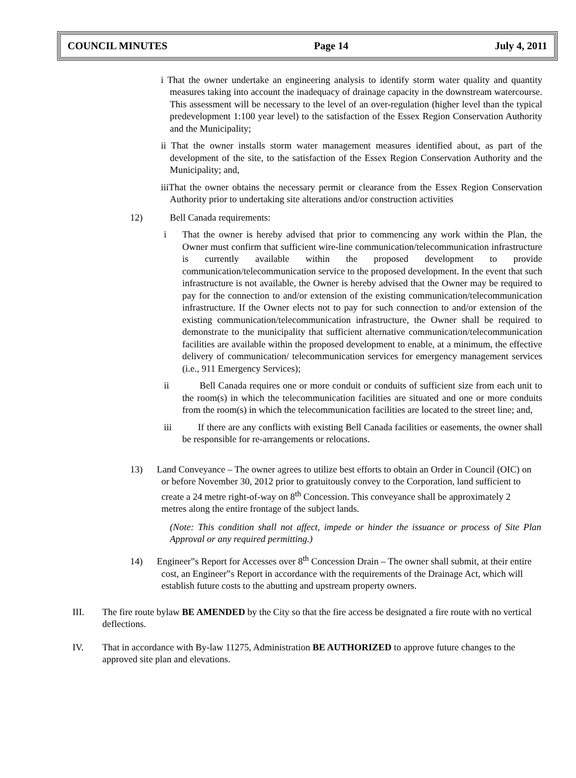COUNCIL MINUTES Page 14 July 4, 2011
i That the owner undertake an engineering analysis to identify storm water quality and quantity measures taking into account the inadequacy of drainage capacity in the downstream watercourse. This assessment will be necessary to the level of an over-regulation (higher level than the typical predevelopment 1:100 year level) to the satisfaction of the Essex Region Conservation Authority and the Municipality;
ii That the owner installs storm water management measures identified about, as part of the development of the site, to the satisfaction of the Essex Region Conservation Authority and the Municipality; and,
iiiThat the owner obtains the necessary permit or clearance from the Essex Region Conservation Authority prior to undertaking site alterations and/or construction activities
12) Bell Canada requirements:
i That the owner is hereby advised that prior to commencing any work within the Plan, the Owner must confirm that sufficient wire-line communication/telecommunication infrastructure is currently available within the proposed development to provide communication/telecommunication service to the proposed development. In the event that such infrastructure is not available, the Owner is hereby advised that the Owner may be required to pay for the connection to and/or extension of the existing communication/telecommunication infrastructure. If the Owner elects not to pay for such connection to and/or extension of the existing communication/telecommunication infrastructure, the Owner shall be required to demonstrate to the municipality that sufficient alternative communication/telecommunication facilities are available within the proposed development to enable, at a minimum, the effective delivery of communication/ telecommunication services for emergency management services (i.e., 911 Emergency Services);
ii Bell Canada requires one or more conduit or conduits of sufficient size from each unit to the room(s) in which the telecommunication facilities are situated and one or more conduits from the room(s) in which the telecommunication facilities are located to the street line; and,
iii If there are any conflicts with existing Bell Canada facilities or easements, the owner shall be responsible for re-arrangements or relocations.
13) Land Conveyance – The owner agrees to utilize best efforts to obtain an Order in Council (OIC) on or before November 30, 2012 prior to gratuitously convey to the Corporation, land sufficient to create a 24 metre right-of-way on 8<sup>th</sup> Concession. This conveyance shall be approximately 2 metres along the entire frontage of the subject lands.
(Note: This condition shall not affect, impede or hinder the issuance or process of Site Plan Approval or any required permitting.)
14) Engineer‟s Report for Accesses over 8<sup>th</sup> Concession Drain – The owner shall submit, at their entire cost, an Engineer‟s Report in accordance with the requirements of the Drainage Act, which will establish future costs to the abutting and upstream property owners.
III. The fire route bylaw BE AMENDED by the City so that the fire access be designated a fire route with no vertical deflections.
IV. That in accordance with By-law 11275, Administration BE AUTHORIZED to approve future changes to the approved site plan and elevations.